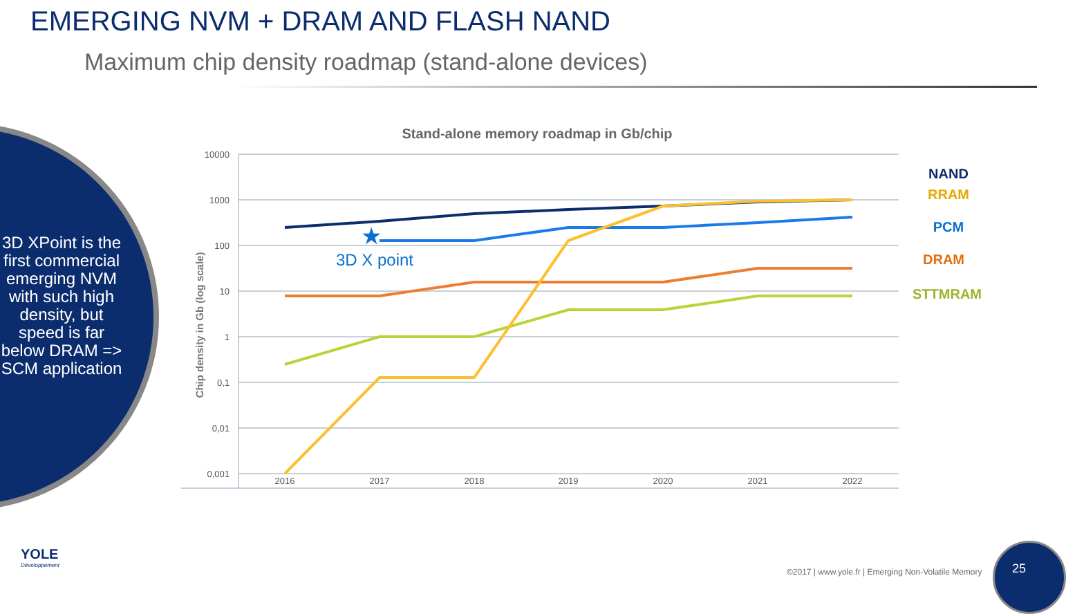EMERGING NVM + DRAM AND FLASH NAND
Maximum chip density roadmap (stand-alone devices)
3D XPoint is the first commercial emerging NVM with such high density, but speed is far below DRAM => SCM application
Stand-alone memory roadmap in Gb/chip
10000
1000
100
10
1
0,1
0,01
0,001
Chip density in Gb (log scale)
2016
2017
2018
2019
2020
2021
2022
★
3D X point
NAND
RRAM
PCM
DRAM
STTMRAM
YOLE
Développement
©2017 | www.yole.fr | Emerging Non-Volatile Memory
25